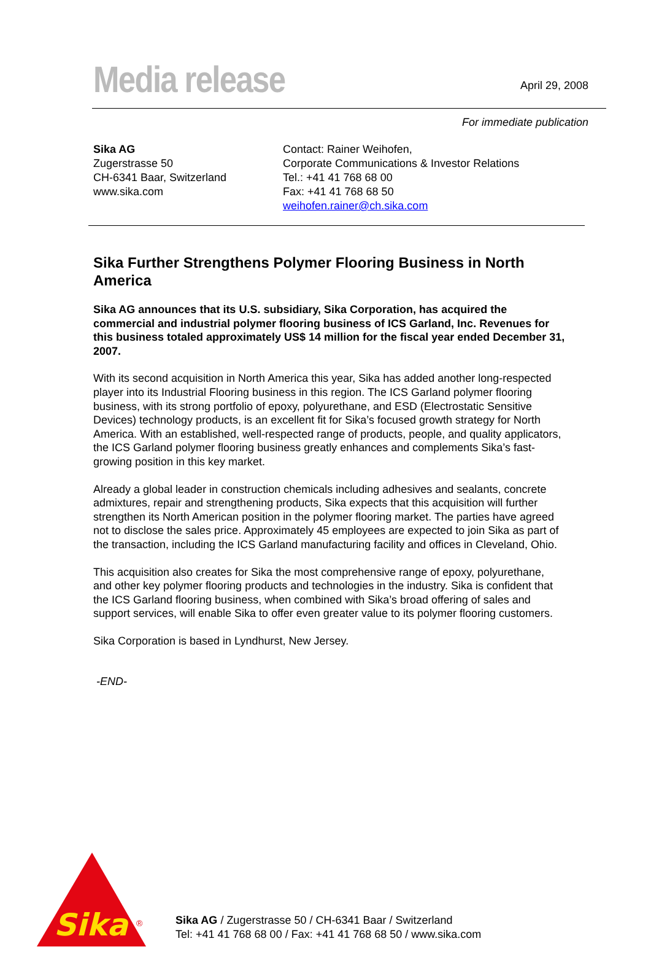Media release
April 29, 2008
For immediate publication
Sika AG
Zugerstrasse 50
CH-6341 Baar, Switzerland
www.sika.com
Contact: Rainer Weihofen,
Corporate Communications & Investor Relations
Tel.: +41 41 768 68 00
Fax: +41 41 768 68 50
weihofen.rainer@ch.sika.com
Sika Further Strengthens Polymer Flooring Business in North America
Sika AG announces that its U.S. subsidiary, Sika Corporation, has acquired the commercial and industrial polymer flooring business of ICS Garland, Inc. Revenues for this business totaled approximately US$ 14 million for the fiscal year ended December 31, 2007.
With its second acquisition in North America this year, Sika has added another long-respected player into its Industrial Flooring business in this region. The ICS Garland polymer flooring business, with its strong portfolio of epoxy, polyurethane, and ESD (Electrostatic Sensitive Devices) technology products, is an excellent fit for Sika’s focused growth strategy for North America. With an established, well-respected range of products, people, and quality applicators, the ICS Garland polymer flooring business greatly enhances and complements Sika’s fast-growing position in this key market.
Already a global leader in construction chemicals including adhesives and sealants, concrete admixtures, repair and strengthening products, Sika expects that this acquisition will further strengthen its North American position in the polymer flooring market. The parties have agreed not to disclose the sales price. Approximately 45 employees are expected to join Sika as part of the transaction, including the ICS Garland manufacturing facility and offices in Cleveland, Ohio.
This acquisition also creates for Sika the most comprehensive range of epoxy, polyurethane, and other key polymer flooring products and technologies in the industry. Sika is confident that the ICS Garland flooring business, when combined with Sika’s broad offering of sales and support services, will enable Sika to offer even greater value to its polymer flooring customers.
Sika Corporation is based in Lyndhurst, New Jersey.
-END-
Sika
®
Sika AG / Zugerstrasse 50 / CH-6341 Baar / Switzerland
Tel: +41 41 768 68 00 / Fax: +41 41 768 68 50 / www.sika.com